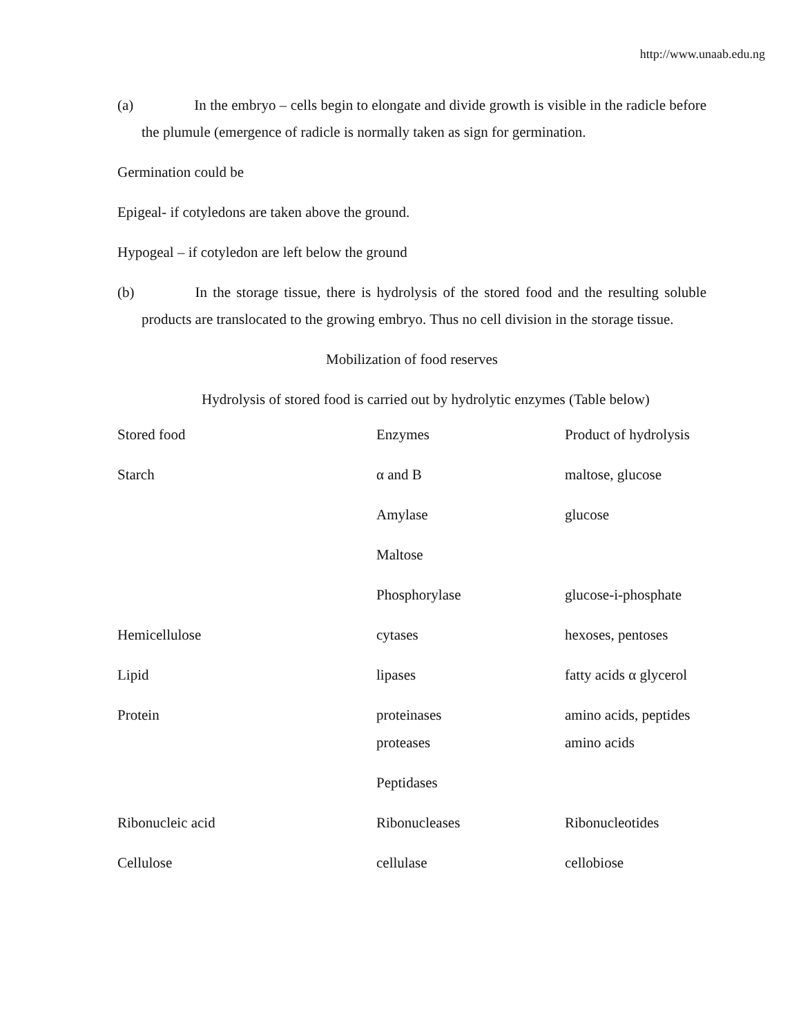http://www.unaab.edu.ng
(a) In the embryo – cells begin to elongate and divide growth is visible in the radicle before the plumule (emergence of radicle is normally taken as sign for germination.
Germination could be
Epigeal- if cotyledons are taken above the ground.
Hypogeal – if cotyledon are left below the ground
(b) In the storage tissue, there is hydrolysis of the stored food and the resulting soluble products are translocated to the growing embryo. Thus no cell division in the storage tissue.
Mobilization of food reserves
Hydrolysis of stored food is carried out by hydrolytic enzymes (Table below)
| Stored food | Enzymes | Product of hydrolysis |
| --- | --- | --- |
| Starch | α and B | maltose, glucose |
| | Amylase | glucose |
| | Maltose | |
| | Phosphorylase | glucose-i-phosphate |
| Hemicellulose | cytases | hexoses, pentoses |
| Lipid | lipases | fatty acids α glycerol |
| Protein | proteinases | amino acids, peptides |
| | proteases | amino acids |
| | Peptidases | |
| Ribonucleic acid | Ribonucleases | Ribonucleotides |
| Cellulose | cellulase | cellobiose |